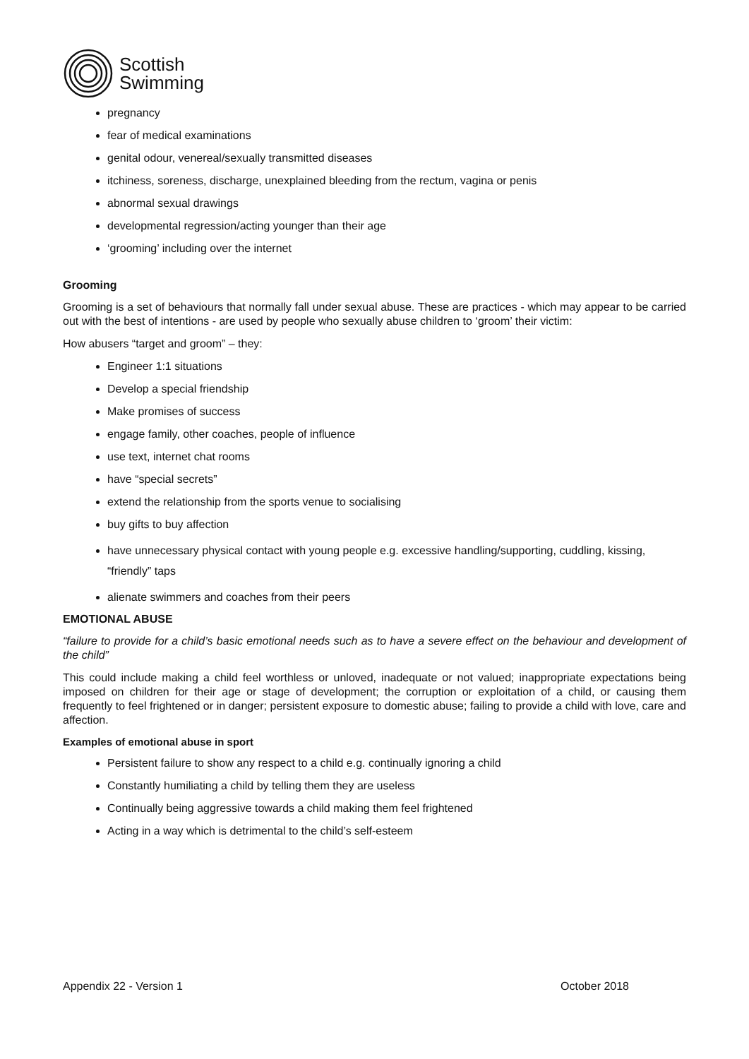Scottish
Swimming
pregnancy
fear of medical examinations
genital odour, venereal/sexually transmitted diseases
itchiness, soreness, discharge, unexplained bleeding from the rectum, vagina or penis
abnormal sexual drawings
developmental regression/acting younger than their age
‘grooming’ including over the internet
Grooming
Grooming is a set of behaviours that normally fall under sexual abuse. These are practices - which may appear to be carried out with the best of intentions - are used by people who sexually abuse children to ‘groom’ their victim:
How abusers “target and groom” – they:
Engineer 1:1 situations
Develop a special friendship
Make promises of success
engage family, other coaches, people of influence
use text, internet chat rooms
have “special secrets”
extend the relationship from the sports venue to socialising
buy gifts to buy affection
have unnecessary physical contact with young people e.g. excessive handling/supporting, cuddling, kissing, “friendly” taps
alienate swimmers and coaches from their peers
EMOTIONAL ABUSE
“failure to provide for a child’s basic emotional needs such as to have a severe effect on the behaviour and development of the child”
This could include making a child feel worthless or unloved, inadequate or not valued; inappropriate expectations being imposed on children for their age or stage of development; the corruption or exploitation of a child, or causing them frequently to feel frightened or in danger; persistent exposure to domestic abuse; failing to provide a child with love, care and affection.
Examples of emotional abuse in sport
Persistent failure to show any respect to a child e.g. continually ignoring a child
Constantly humiliating a child by telling them they are useless
Continually being aggressive towards a child making them feel frightened
Acting in a way which is detrimental to the child’s self-esteem
Appendix 22 - Version 1 October 2018